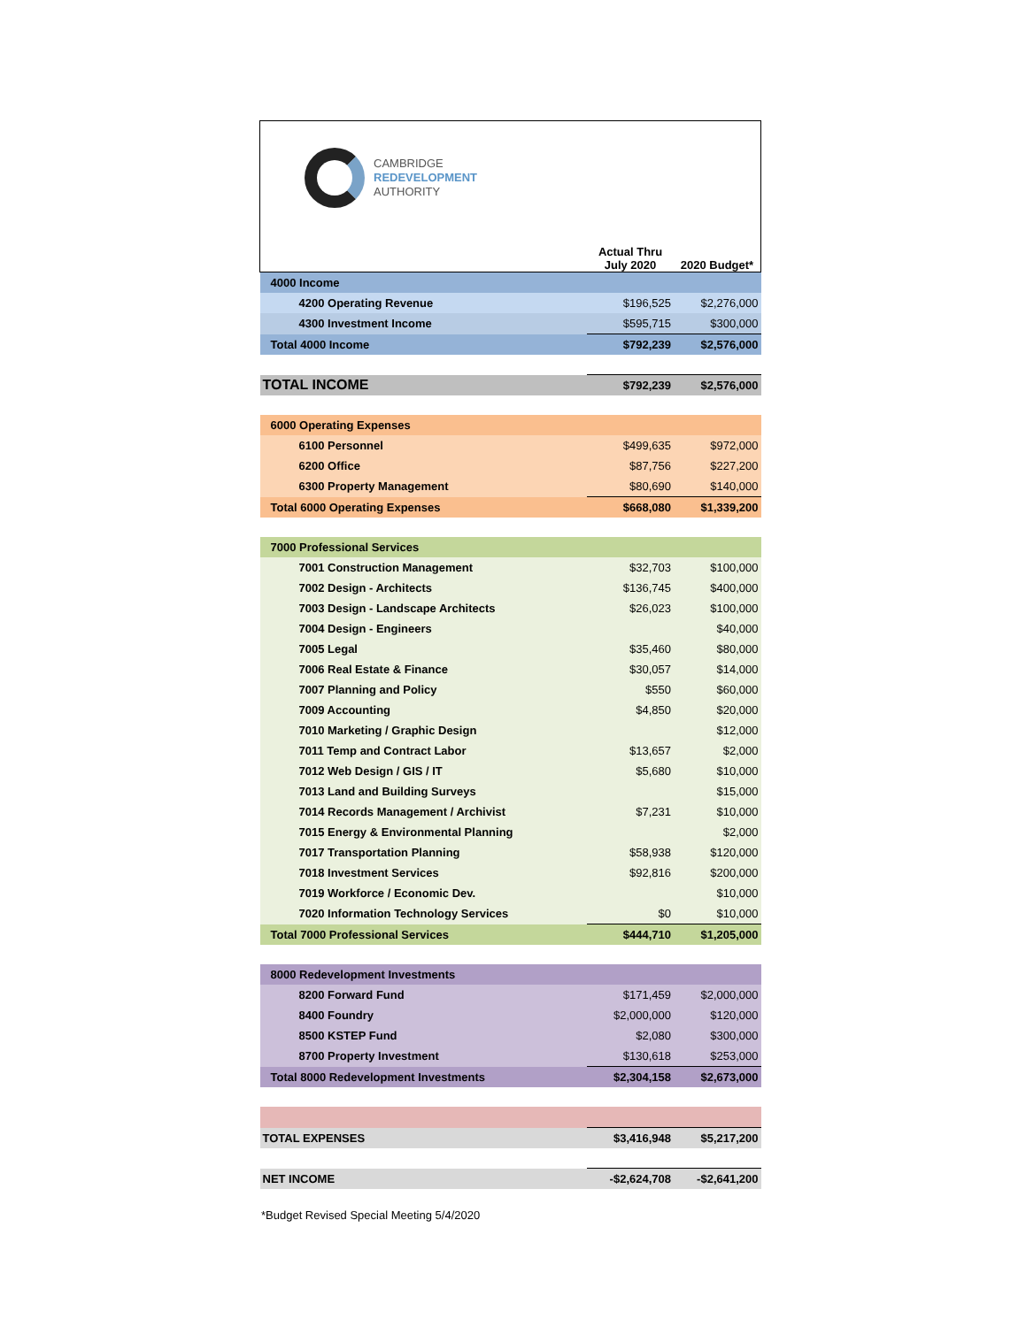CAMBRIDGE
REDEVELOPMENT
AUTHORITY
| | Actual Thru July 2020 | 2020 Budget* |
| 4000 Income | | |
| 4200 Operating Revenue | $196,525 | $2,276,000 |
| 4300 Investment Income | $595,715 | $300,000 |
| Total 4000 Income | $792,239 | $2,576,000 |
| TOTAL INCOME | $792,239 | $2,576,000 |
| 6000 Operating Expenses | | |
| 6100 Personnel | $499,635 | $972,000 |
| 6200 Office | $87,756 | $227,200 |
| 6300 Property Management | $80,690 | $140,000 |
| Total 6000 Operating Expenses | $668,080 | $1,339,200 |
| 7000 Professional Services | | |
| 7001 Construction Management | $32,703 | $100,000 |
| 7002 Design - Architects | $136,745 | $400,000 |
| 7003 Design - Landscape Architects | $26,023 | $100,000 |
| 7004 Design - Engineers | | $40,000 |
| 7005 Legal | $35,460 | $80,000 |
| 7006 Real Estate & Finance | $30,057 | $14,000 |
| 7007 Planning and Policy | $550 | $60,000 |
| 7009 Accounting | $4,850 | $20,000 |
| 7010 Marketing / Graphic Design | | $12,000 |
| 7011 Temp and Contract Labor | $13,657 | $2,000 |
| 7012 Web Design / GIS / IT | $5,680 | $10,000 |
| 7013 Land and Building Surveys | | $15,000 |
| 7014 Records Management / Archivist | $7,231 | $10,000 |
| 7015 Energy & Environmental Planning | | $2,000 |
| 7017 Transportation Planning | $58,938 | $120,000 |
| 7018 Investment Services | $92,816 | $200,000 |
| 7019 Workforce / Economic Dev. | | $10,000 |
| 7020 Information Technology Services | $0 | $10,000 |
| Total 7000 Professional Services | $444,710 | $1,205,000 |
| 8000 Redevelopment Investments | | |
| 8200 Forward Fund | $171,459 | $2,000,000 |
| 8400 Foundry | $2,000,000 | $120,000 |
| 8500 KSTEP Fund | $2,080 | $300,000 |
| 8700 Property Investment | $130,618 | $253,000 |
| Total 8000 Redevelopment Investments | $2,304,158 | $2,673,000 |
| TOTAL EXPENSES | $3,416,948 | $5,217,200 |
| NET INCOME | -$2,624,708 | -$2,641,200 |
*Budget Revised Special Meeting 5/4/2020